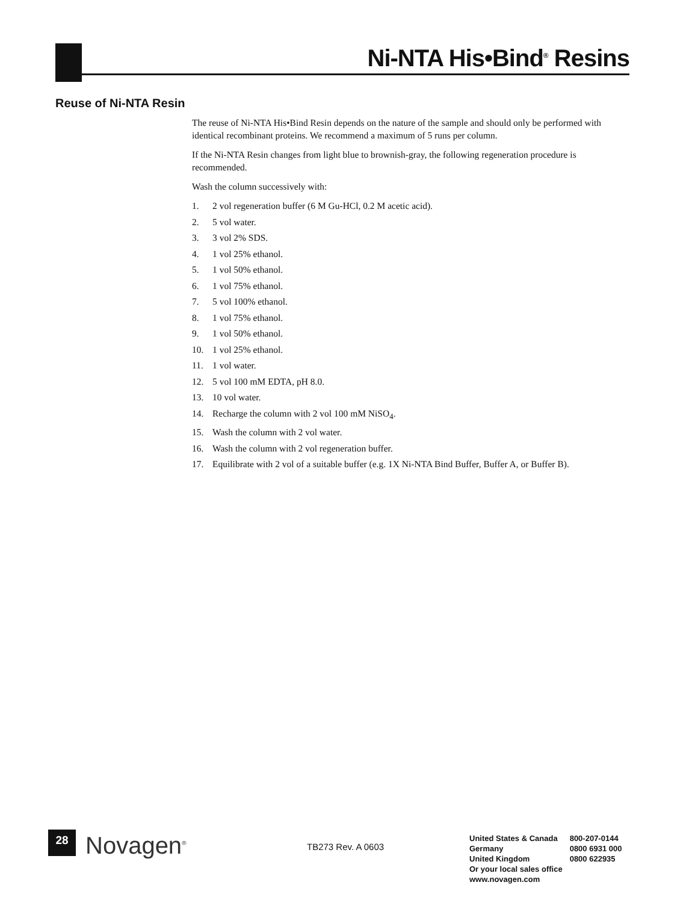Ni-NTA His•Bind<sup>®</sup> Resins
Reuse of Ni-NTA Resin
The reuse of Ni-NTA His•Bind Resin depends on the nature of the sample and should only be performed with identical recombinant proteins. We recommend a maximum of 5 runs per column.
If the Ni-NTA Resin changes from light blue to brownish-gray, the following regeneration procedure is recommended.
Wash the column successively with:
1. 2 vol regeneration buffer (6 M Gu-HCl, 0.2 M acetic acid).
2. 5 vol water.
3. 3 vol 2% SDS.
4. 1 vol 25% ethanol.
5. 1 vol 50% ethanol.
6. 1 vol 75% ethanol.
7. 5 vol 100% ethanol.
8. 1 vol 75% ethanol.
9. 1 vol 50% ethanol.
10. 1 vol 25% ethanol.
11. 1 vol water.
12. 5 vol 100 mM EDTA, pH 8.0.
13. 10 vol water.
14. Recharge the column with 2 vol 100 mM NiSO<sub>4</sub>.
15. Wash the column with 2 vol water.
16. Wash the column with 2 vol regeneration buffer.
17. Equilibrate with 2 vol of a suitable buffer (e.g. 1X Ni-NTA Bind Buffer, Buffer A, or Buffer B).
28 Novagen<sup>®</sup> TB273 Rev. A 0603
| United States & Canada | 800-207-0144 |
| Germany | 0800 6931 000 |
| United Kingdom | 0800 622935 |
| Or your local sales office | |
| www.novagen.com | |